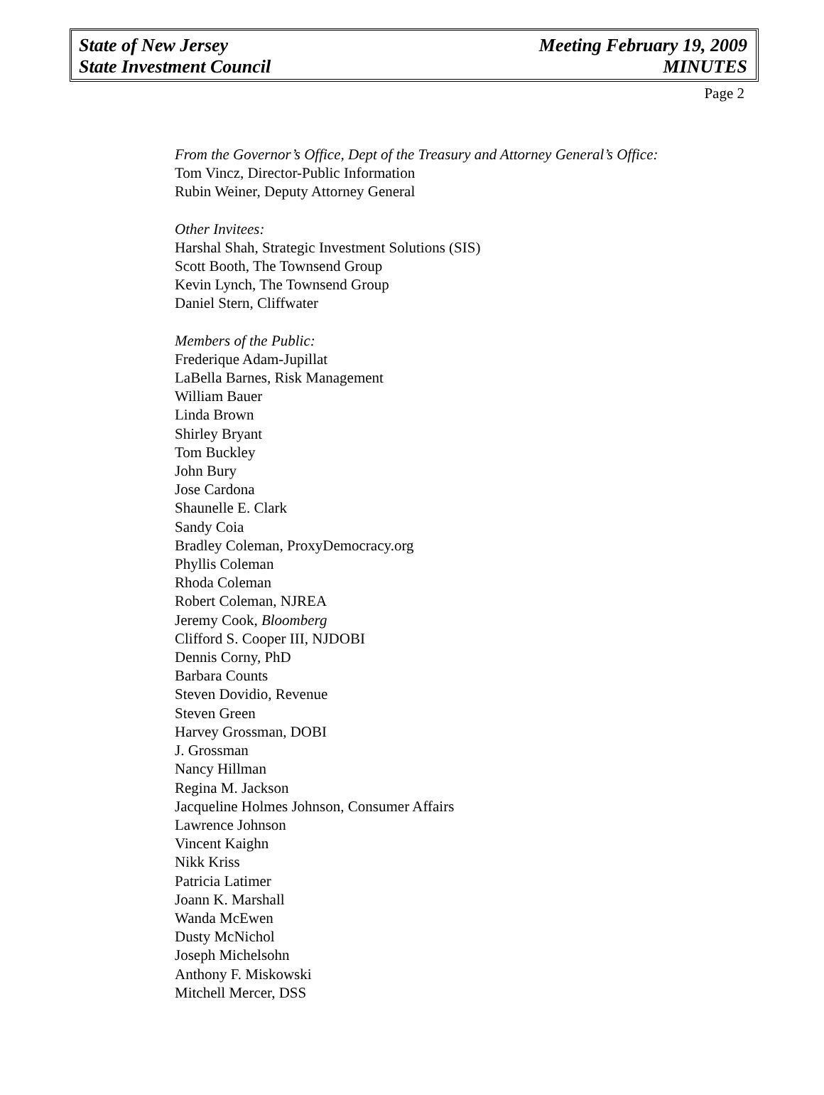State of New Jersey
State Investment Council
Meeting February 19, 2009
MINUTES
Page 2
From the Governor’s Office, Dept of the Treasury and Attorney General’s Office:
Tom Vincz, Director-Public Information
Rubin Weiner, Deputy Attorney General
Other Invitees:
Harshal Shah, Strategic Investment Solutions (SIS)
Scott Booth, The Townsend Group
Kevin Lynch, The Townsend Group
Daniel Stern, Cliffwater
Members of the Public:
Frederique Adam-Jupillat
LaBella Barnes, Risk Management
William Bauer
Linda Brown
Shirley Bryant
Tom Buckley
John Bury
Jose Cardona
Shaunelle E. Clark
Sandy Coia
Bradley Coleman, ProxyDemocracy.org
Phyllis Coleman
Rhoda Coleman
Robert Coleman, NJREA
Jeremy Cook, Bloomberg
Clifford S. Cooper III, NJDOBI
Dennis Corny, PhD
Barbara Counts
Steven Dovidio, Revenue
Steven Green
Harvey Grossman, DOBI
J. Grossman
Nancy Hillman
Regina M. Jackson
Jacqueline Holmes Johnson, Consumer Affairs
Lawrence Johnson
Vincent Kaighn
Nikk Kriss
Patricia Latimer
Joann K. Marshall
Wanda McEwen
Dusty McNichol
Joseph Michelsohn
Anthony F. Miskowski
Mitchell Mercer, DSS